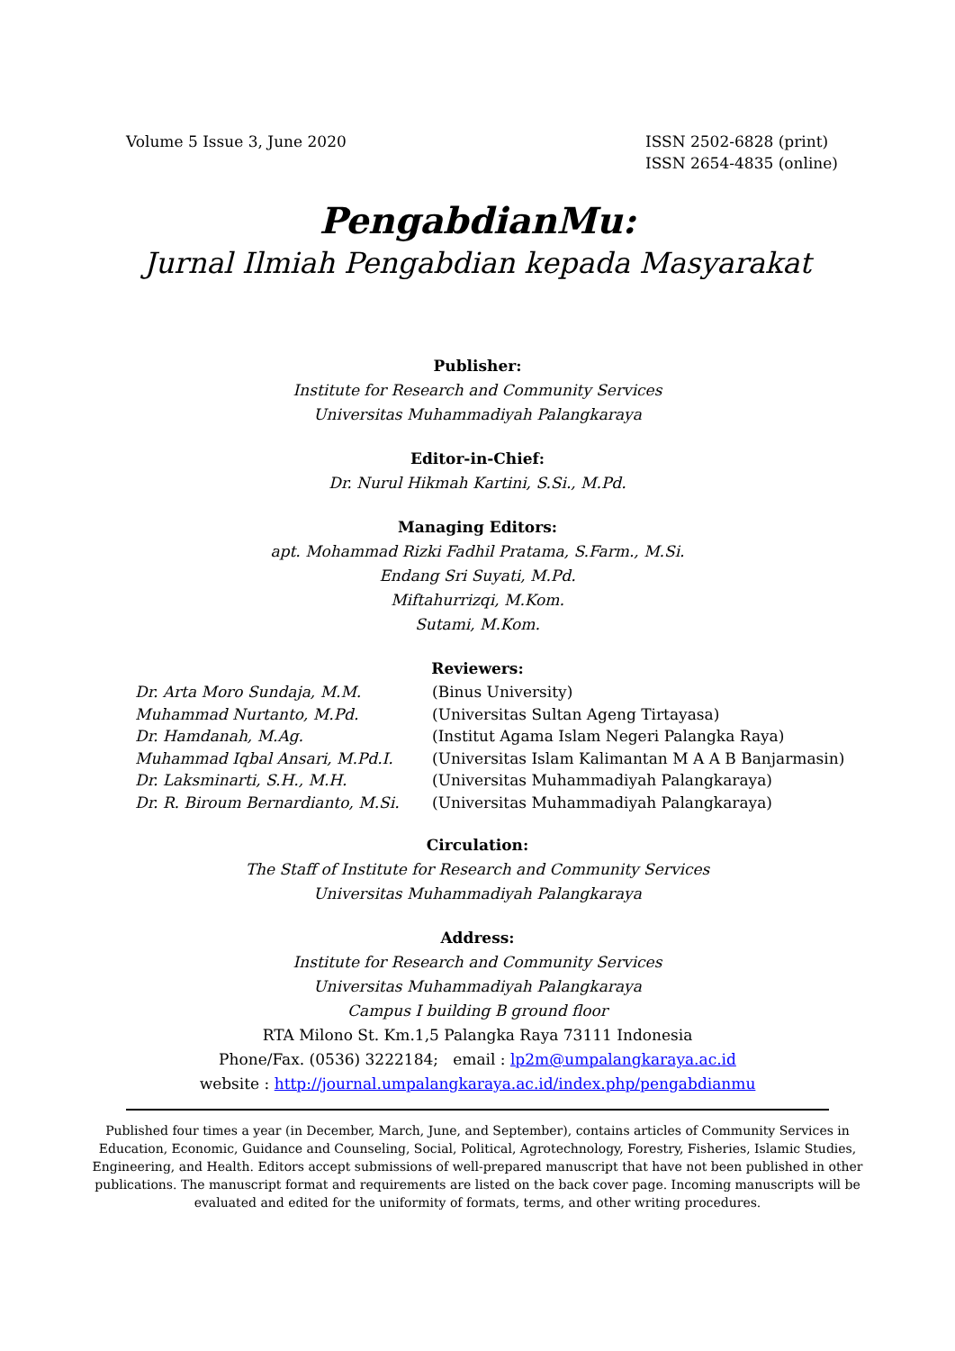Volume 5 Issue 3, June 2020 ISSN 2502-6828 (print)
ISSN 2654-4835 (online)
PengabdianMu:
Jurnal Ilmiah Pengabdian kepada Masyarakat
Publisher:
Institute for Research and Community Services
Universitas Muhammadiyah Palangkaraya
Editor-in-Chief:
Dr. Nurul Hikmah Kartini, S.Si., M.Pd.
Managing Editors:
apt. Mohammad Rizki Fadhil Pratama, S.Farm., M.Si.
Endang Sri Suyati, M.Pd.
Miftahurrizqi, M.Kom.
Sutami, M.Kom.
Reviewers:
| Dr. Arta Moro Sundaja, M.M. | (Binus University) |
| Muhammad Nurtanto, M.Pd. | (Universitas Sultan Ageng Tirtayasa) |
| Dr. Hamdanah, M.Ag. | (Institut Agama Islam Negeri Palangka Raya) |
| Muhammad Iqbal Ansari, M.Pd.I. | (Universitas Islam Kalimantan M A A B Banjarmasin) |
| Dr. Laksminarti, S.H., M.H. | (Universitas Muhammadiyah Palangkaraya) |
| Dr. R. Biroum Bernardianto, M.Si. | (Universitas Muhammadiyah Palangkaraya) |
Circulation:
The Staff of Institute for Research and Community Services
Universitas Muhammadiyah Palangkaraya
Address:
Institute for Research and Community Services
Universitas Muhammadiyah Palangkaraya
Campus I building B ground floor
RTA Milono St. Km.1,5 Palangka Raya 73111 Indonesia
Phone/Fax. (0536) 3222184; email : lp2m@umpalangkaraya.ac.id
website : http://journal.umpalangkaraya.ac.id/index.php/pengabdianmu
Published four times a year (in December, March, June, and September), contains articles of Community Services in Education, Economic, Guidance and Counseling, Social, Political, Agrotechnology, Forestry, Fisheries, Islamic Studies, Engineering, and Health. Editors accept submissions of well-prepared manuscript that have not been published in other publications. The manuscript format and requirements are listed on the back cover page. Incoming manuscripts will be evaluated and edited for the uniformity of formats, terms, and other writing procedures.